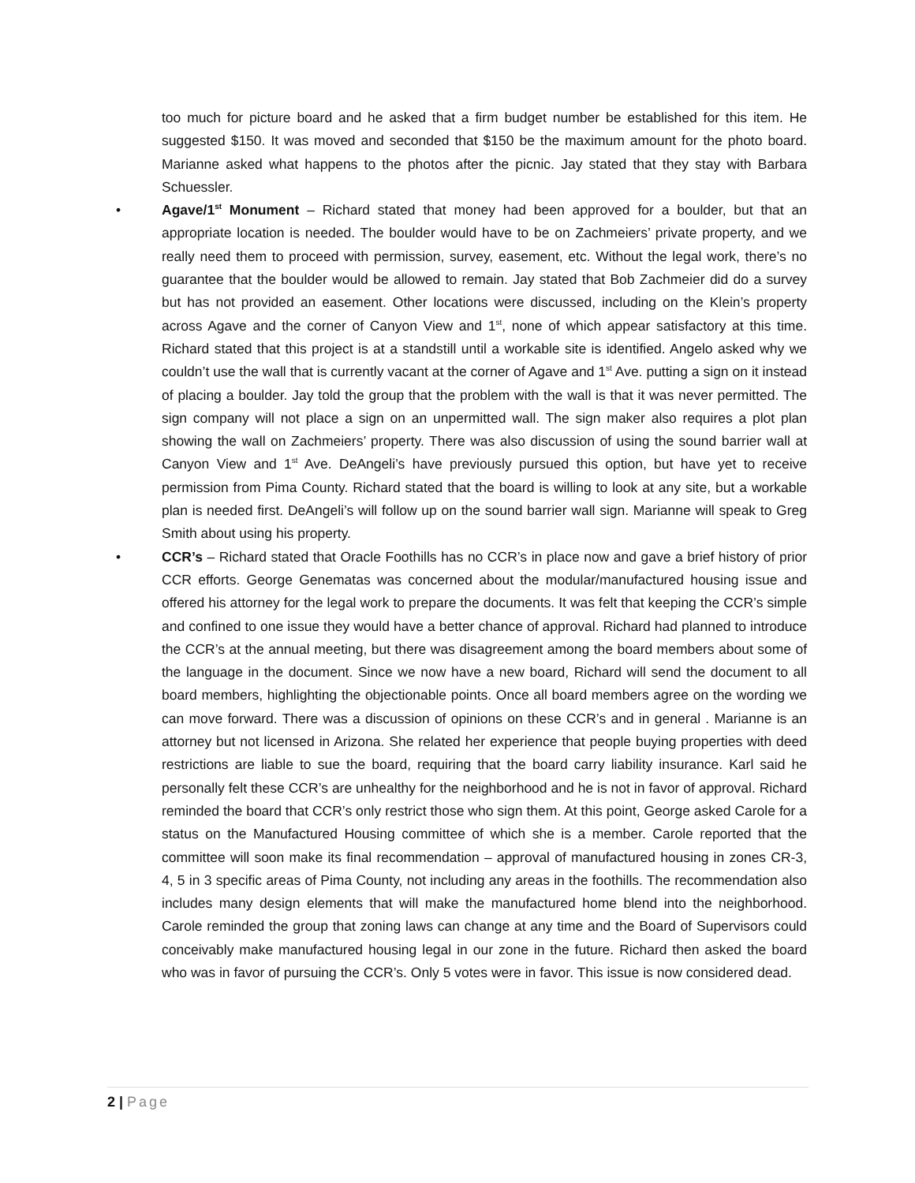too much for picture board and he asked that a firm budget number be established for this item. He suggested $150. It was moved and seconded that $150 be the maximum amount for the photo board. Marianne asked what happens to the photos after the picnic. Jay stated that they stay with Barbara Schuessler.
• Agave/1<sup>st</sup> Monument – Richard stated that money had been approved for a boulder, but that an appropriate location is needed. The boulder would have to be on Zachmeiers’ private property, and we really need them to proceed with permission, survey, easement, etc. Without the legal work, there’s no guarantee that the boulder would be allowed to remain. Jay stated that Bob Zachmeier did do a survey but has not provided an easement. Other locations were discussed, including on the Klein’s property across Agave and the corner of Canyon View and 1<sup>st</sup>, none of which appear satisfactory at this time. Richard stated that this project is at a standstill until a workable site is identified. Angelo asked why we couldn’t use the wall that is currently vacant at the corner of Agave and 1<sup>st</sup> Ave. putting a sign on it instead of placing a boulder. Jay told the group that the problem with the wall is that it was never permitted. The sign company will not place a sign on an unpermitted wall. The sign maker also requires a plot plan showing the wall on Zachmeiers’ property. There was also discussion of using the sound barrier wall at Canyon View and 1<sup>st</sup> Ave. DeAngeli’s have previously pursued this option, but have yet to receive permission from Pima County. Richard stated that the board is willing to look at any site, but a workable plan is needed first. DeAngeli’s will follow up on the sound barrier wall sign. Marianne will speak to Greg Smith about using his property.
• CCR’s – Richard stated that Oracle Foothills has no CCR’s in place now and gave a brief history of prior CCR efforts. George Genematas was concerned about the modular/manufactured housing issue and offered his attorney for the legal work to prepare the documents. It was felt that keeping the CCR’s simple and confined to one issue they would have a better chance of approval. Richard had planned to introduce the CCR’s at the annual meeting, but there was disagreement among the board members about some of the language in the document. Since we now have a new board, Richard will send the document to all board members, highlighting the objectionable points. Once all board members agree on the wording we can move forward. There was a discussion of opinions on these CCR’s and in general . Marianne is an attorney but not licensed in Arizona. She related her experience that people buying properties with deed restrictions are liable to sue the board, requiring that the board carry liability insurance. Karl said he personally felt these CCR’s are unhealthy for the neighborhood and he is not in favor of approval. Richard reminded the board that CCR’s only restrict those who sign them. At this point, George asked Carole for a status on the Manufactured Housing committee of which she is a member. Carole reported that the committee will soon make its final recommendation – approval of manufactured housing in zones CR-3, 4, 5 in 3 specific areas of Pima County, not including any areas in the foothills. The recommendation also includes many design elements that will make the manufactured home blend into the neighborhood. Carole reminded the group that zoning laws can change at any time and the Board of Supervisors could conceivably make manufactured housing legal in our zone in the future. Richard then asked the board who was in favor of pursuing the CCR’s. Only 5 votes were in favor. This issue is now considered dead.
2 | Page